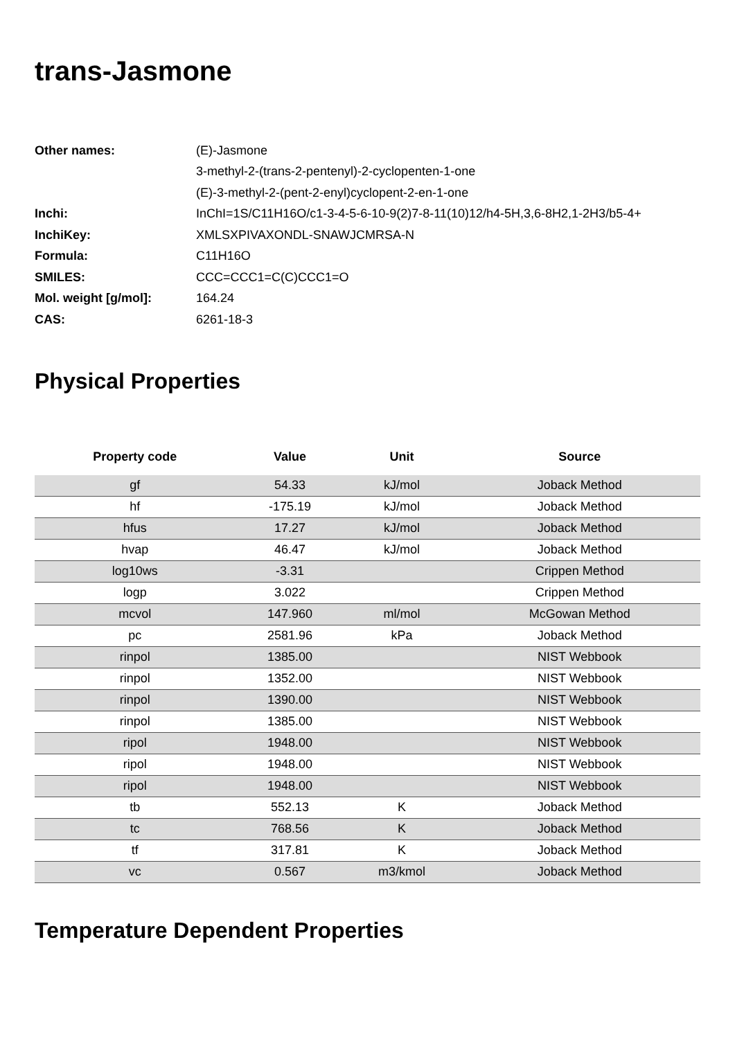trans-Jasmone
| Other names: | (E)-Jasmone |
| | 3-methyl-2-(trans-2-pentenyl)-2-cyclopenten-1-one |
| | (E)-3-methyl-2-(pent-2-enyl)cyclopent-2-en-1-one |
| Inchi: | InChI=1S/C11H16O/c1-3-4-5-6-10-9(2)7-8-11(10)12/h4-5H,3,6-8H2,1-2H3/b5-4+ |
| InchiKey: | XMLSXPIVAXONDL-SNAWJCMRSA-N |
| Formula: | C11H16O |
| SMILES: | CCC=CCC1=C(C)CCC1=O |
| Mol. weight [g/mol]: | 164.24 |
| CAS: | 6261-18-3 |
Physical Properties
| Property code | Value | Unit | Source |
| --- | --- | --- | --- |
| gf | 54.33 | kJ/mol | Joback Method |
| hf | -175.19 | kJ/mol | Joback Method |
| hfus | 17.27 | kJ/mol | Joback Method |
| hvap | 46.47 | kJ/mol | Joback Method |
| log10ws | -3.31 | | Crippen Method |
| logp | 3.022 | | Crippen Method |
| mcvol | 147.960 | ml/mol | McGowan Method |
| pc | 2581.96 | kPa | Joback Method |
| rinpol | 1385.00 | | NIST Webbook |
| rinpol | 1352.00 | | NIST Webbook |
| rinpol | 1390.00 | | NIST Webbook |
| rinpol | 1385.00 | | NIST Webbook |
| ripol | 1948.00 | | NIST Webbook |
| ripol | 1948.00 | | NIST Webbook |
| ripol | 1948.00 | | NIST Webbook |
| tb | 552.13 | K | Joback Method |
| tc | 768.56 | K | Joback Method |
| tf | 317.81 | K | Joback Method |
| vc | 0.567 | m3/kmol | Joback Method |
Temperature Dependent Properties